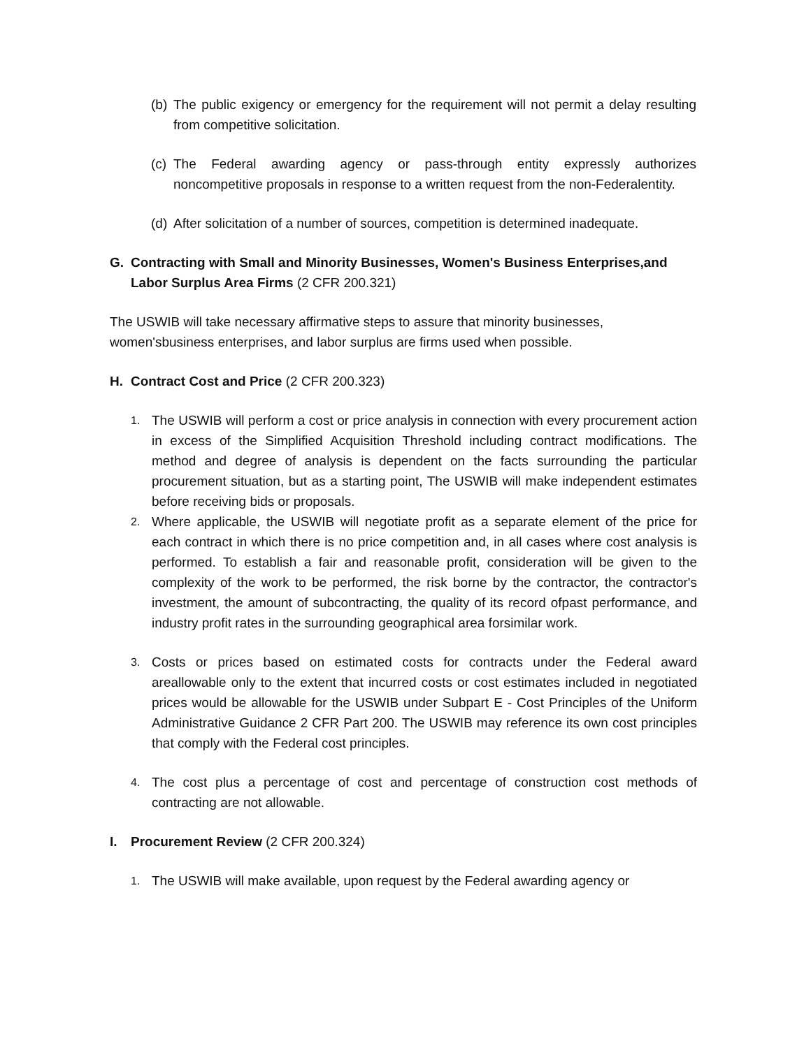(b) The public exigency or emergency for the requirement will not permit a delay resulting from competitive solicitation.
(c) The Federal awarding agency or pass-through entity expressly authorizes noncompetitive proposals in response to a written request from the non-Federalentity.
(d) After solicitation of a number of sources, competition is determined inadequate.
G. Contracting with Small and Minority Businesses, Women's Business Enterprises,and Labor Surplus Area Firms (2 CFR 200.321)
The USWIB will take necessary affirmative steps to assure that minority businesses, women'sbusiness enterprises, and labor surplus are firms used when possible.
H. Contract Cost and Price (2 CFR 200.323)
1. The USWIB will perform a cost or price analysis in connection with every procurement action in excess of the Simplified Acquisition Threshold including contract modifications. The method and degree of analysis is dependent on the facts surrounding the particular procurement situation, but as a starting point, The USWIB will make independent estimates before receiving bids or proposals.
2. Where applicable, the USWIB will negotiate profit as a separate element of the price for each contract in which there is no price competition and, in all cases where cost analysis is performed. To establish a fair and reasonable profit, consideration will be given to the complexity of the work to be performed, the risk borne by the contractor, the contractor's investment, the amount of subcontracting, the quality of its record ofpast performance, and industry profit rates in the surrounding geographical area forsimilar work.
3. Costs or prices based on estimated costs for contracts under the Federal award areallowable only to the extent that incurred costs or cost estimates included in negotiated prices would be allowable for the USWIB under Subpart E - Cost Principles of the Uniform Administrative Guidance 2 CFR Part 200. The USWIB may reference its own cost principles that comply with the Federal cost principles.
4. The cost plus a percentage of cost and percentage of construction cost methods of contracting are not allowable.
I. Procurement Review (2 CFR 200.324)
1. The USWIB will make available, upon request by the Federal awarding agency or